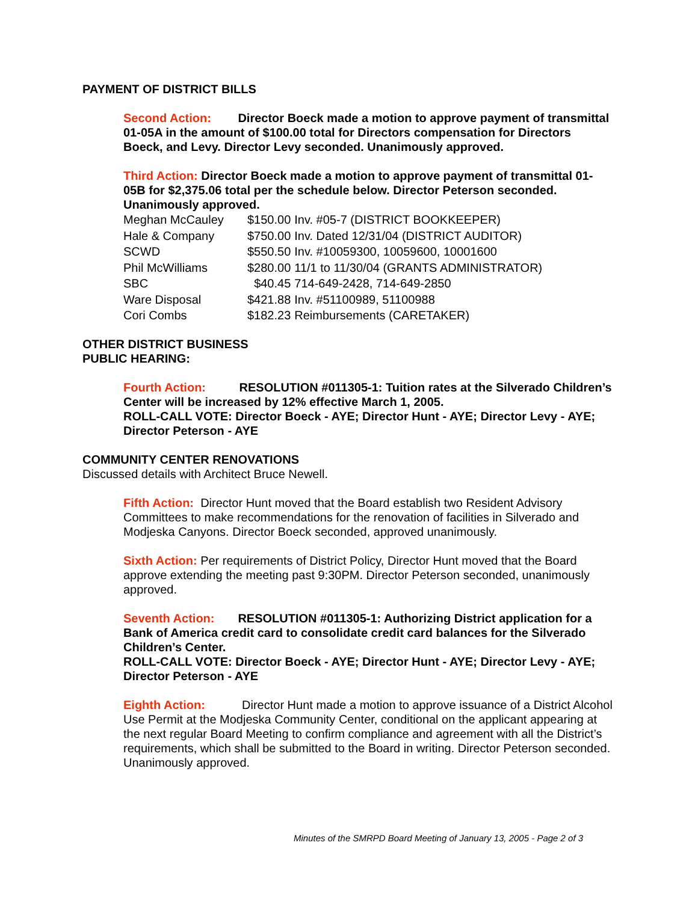PAYMENT OF DISTRICT BILLS
Second Action: Director Boeck made a motion to approve payment of transmittal 01-05A in the amount of $100.00 total for Directors compensation for Directors Boeck, and Levy. Director Levy seconded. Unanimously approved.
Third Action: Director Boeck made a motion to approve payment of transmittal 01-05B for $2,375.06 total per the schedule below. Director Peterson seconded. Unanimously approved.
| Meghan McCauley | $150.00 | Inv. #05-7 (DISTRICT BOOKKEEPER) |
| Hale & Company | $750.00 | Inv. Dated 12/31/04 (DISTRICT AUDITOR) |
| SCWD | $550.50 | Inv. #10059300, 10059600, 10001600 |
| Phil McWilliams | $280.00 | 11/1 to 11/30/04 (GRANTS ADMINISTRATOR) |
| SBC | $40.45 | 714-649-2428, 714-649-2850 |
| Ware Disposal | $421.88 | Inv. #51100989, 51100988 |
| Cori Combs | $182.23 | Reimbursements (CARETAKER) |
OTHER DISTRICT BUSINESS
PUBLIC HEARING:
Fourth Action: RESOLUTION #011305-1: Tuition rates at the Silverado Children’s Center will be increased by 12% effective March 1, 2005.
ROLL-CALL VOTE: Director Boeck - AYE; Director Hunt - AYE; Director Levy - AYE; Director Peterson - AYE
COMMUNITY CENTER RENOVATIONS
Discussed details with Architect Bruce Newell.
Fifth Action: Director Hunt moved that the Board establish two Resident Advisory Committees to make recommendations for the renovation of facilities in Silverado and Modjeska Canyons. Director Boeck seconded, approved unanimously.
Sixth Action: Per requirements of District Policy, Director Hunt moved that the Board approve extending the meeting past 9:30PM. Director Peterson seconded, unanimously approved.
Seventh Action: RESOLUTION #011305-1: Authorizing District application for a Bank of America credit card to consolidate credit card balances for the Silverado Children’s Center.
ROLL-CALL VOTE: Director Boeck - AYE; Director Hunt - AYE; Director Levy - AYE; Director Peterson - AYE
Eighth Action: Director Hunt made a motion to approve issuance of a District Alcohol Use Permit at the Modjeska Community Center, conditional on the applicant appearing at the next regular Board Meeting to confirm compliance and agreement with all the District’s requirements, which shall be submitted to the Board in writing. Director Peterson seconded. Unanimously approved.
Minutes of the SMRPD Board Meeting of January 13, 2005 - Page 2 of 3